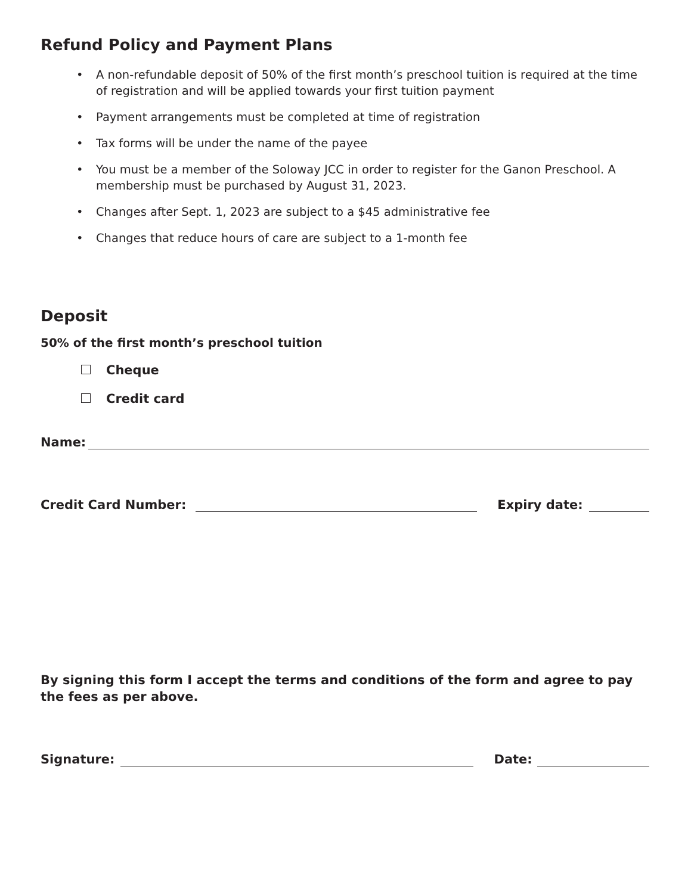Refund Policy and Payment Plans
• A non-refundable deposit of 50% of the first month’s preschool tuition is required at the time of registration and will be applied towards your first tuition payment
• Payment arrangements must be completed at time of registration
• Tax forms will be under the name of the payee
• You must be a member of the Soloway JCC in order to register for the Ganon Preschool. A membership must be purchased by August 31, 2023.
• Changes after Sept. 1, 2023 are subject to a $45 administrative fee
• Changes that reduce hours of care are subject to a 1-month fee
Deposit
50% of the first month’s preschool tuition
Cheque
Credit card
Name:
Credit Card Number:
Expiry date:
By signing this form I accept the terms and conditions of the form and agree to pay the fees as per above.
Signature:
Date: